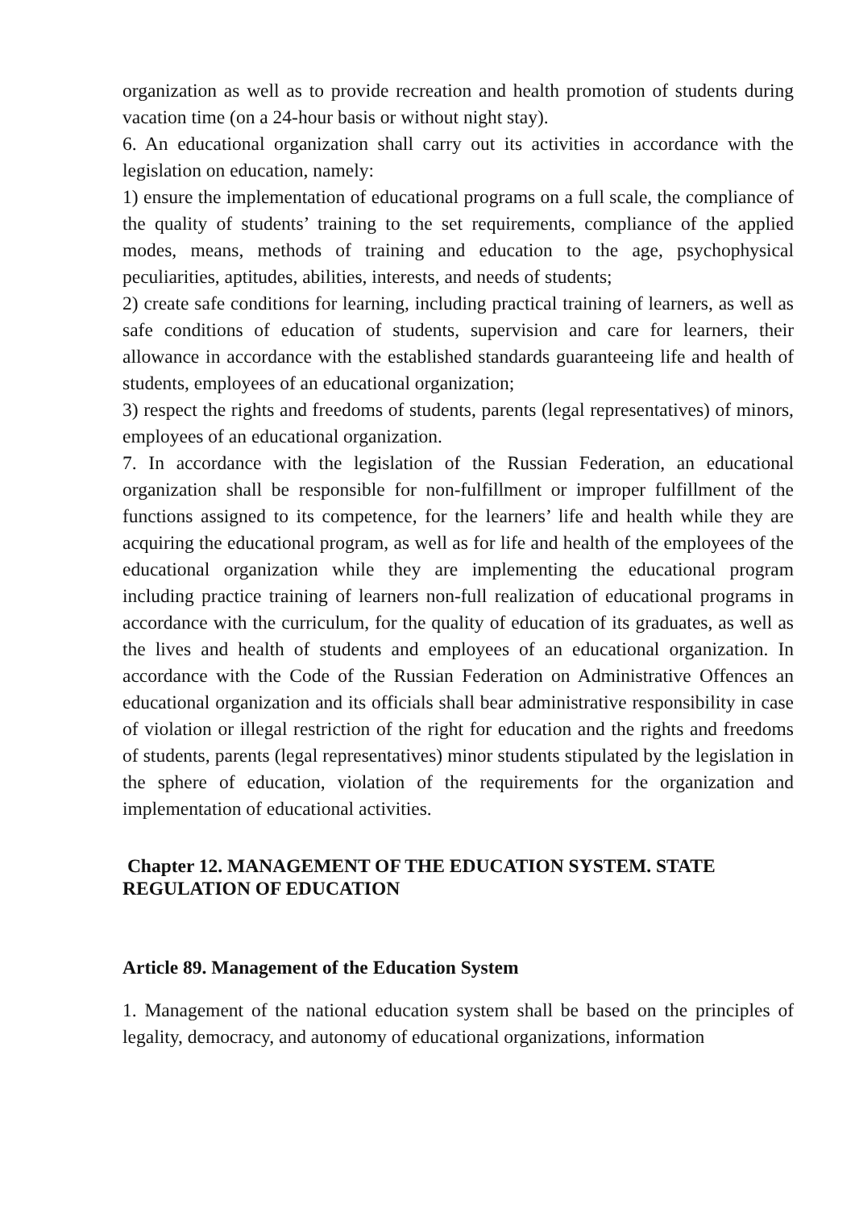organization as well as to provide recreation and health promotion of students during vacation time (on a 24-hour basis or without night stay).
6. An educational organization shall carry out its activities in accordance with the legislation on education, namely:
1) ensure the implementation of educational programs on a full scale, the compliance of the quality of students’ training to the set requirements, compliance of the applied modes, means, methods of training and education to the age, psychophysical peculiarities, aptitudes, abilities, interests, and needs of students;
2) create safe conditions for learning, including practical training of learners, as well as safe conditions of education of students, supervision and care for learners, their allowance in accordance with the established standards guaranteeing life and health of students, employees of an educational organization;
3) respect the rights and freedoms of students, parents (legal representatives) of minors, employees of an educational organization.
7. In accordance with the legislation of the Russian Federation, an educational organization shall be responsible for non-fulfillment or improper fulfillment of the functions assigned to its competence, for the learners’ life and health while they are acquiring the educational program, as well as for life and health of the employees of the educational organization while they are implementing the educational program including practice training of learners non-full realization of educational programs in accordance with the curriculum, for the quality of education of its graduates, as well as the lives and health of students and employees of an educational organization. In accordance with the Code of the Russian Federation on Administrative Offences an educational organization and its officials shall bear administrative responsibility in case of violation or illegal restriction of the right for education and the rights and freedoms of students, parents (legal representatives) minor students stipulated by the legislation in the sphere of education, violation of the requirements for the organization and implementation of educational activities.
Chapter 12. MANAGEMENT OF THE EDUCATION SYSTEM. STATE REGULATION OF EDUCATION
Article 89. Management of the Education System
1. Management of the national education system shall be based on the principles of legality, democracy, and autonomy of educational organizations, information